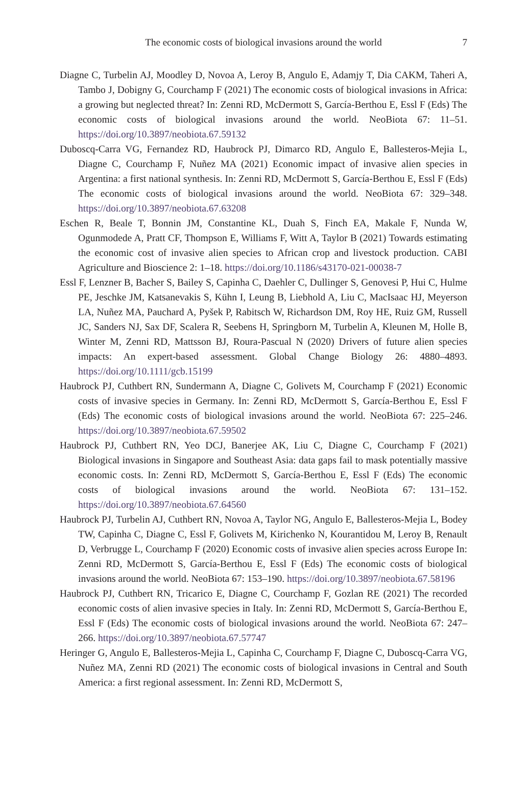The economic costs of biological invasions around the world 7
Diagne C, Turbelin AJ, Moodley D, Novoa A, Leroy B, Angulo E, Adamjy T, Dia CAKM, Taheri A, Tambo J, Dobigny G, Courchamp F (2021) The economic costs of biological invasions in Africa: a growing but neglected threat? In: Zenni RD, McDermott S, García-Berthou E, Essl F (Eds) The economic costs of biological invasions around the world. NeoBiota 67: 11–51. https://doi.org/10.3897/neobiota.67.59132
Duboscq-Carra VG, Fernandez RD, Haubrock PJ, Dimarco RD, Angulo E, Ballesteros-Mejia L, Diagne C, Courchamp F, Nuñez MA (2021) Economic impact of invasive alien species in Argentina: a first national synthesis. In: Zenni RD, McDermott S, García-Berthou E, Essl F (Eds) The economic costs of biological invasions around the world. NeoBiota 67: 329–348. https://doi.org/10.3897/neobiota.67.63208
Eschen R, Beale T, Bonnin JM, Constantine KL, Duah S, Finch EA, Makale F, Nunda W, Ogunmodede A, Pratt CF, Thompson E, Williams F, Witt A, Taylor B (2021) Towards estimating the economic cost of invasive alien species to African crop and livestock production. CABI Agriculture and Bioscience 2: 1–18. https://doi.org/10.1186/s43170-021-00038-7
Essl F, Lenzner B, Bacher S, Bailey S, Capinha C, Daehler C, Dullinger S, Genovesi P, Hui C, Hulme PE, Jeschke JM, Katsanevakis S, Kühn I, Leung B, Liebhold A, Liu C, MacIsaac HJ, Meyerson LA, Nuñez MA, Pauchard A, Pyšek P, Rabitsch W, Richardson DM, Roy HE, Ruiz GM, Russell JC, Sanders NJ, Sax DF, Scalera R, Seebens H, Springborn M, Turbelin A, Kleunen M, Holle B, Winter M, Zenni RD, Mattsson BJ, Roura-Pascual N (2020) Drivers of future alien species impacts: An expert-based assessment. Global Change Biology 26: 4880–4893. https://doi.org/10.1111/gcb.15199
Haubrock PJ, Cuthbert RN, Sundermann A, Diagne C, Golivets M, Courchamp F (2021) Economic costs of invasive species in Germany. In: Zenni RD, McDermott S, García-Berthou E, Essl F (Eds) The economic costs of biological invasions around the world. NeoBiota 67: 225–246. https://doi.org/10.3897/neobiota.67.59502
Haubrock PJ, Cuthbert RN, Yeo DCJ, Banerjee AK, Liu C, Diagne C, Courchamp F (2021) Biological invasions in Singapore and Southeast Asia: data gaps fail to mask potentially massive economic costs. In: Zenni RD, McDermott S, García-Berthou E, Essl F (Eds) The economic costs of biological invasions around the world. NeoBiota 67: 131–152. https://doi.org/10.3897/neobiota.67.64560
Haubrock PJ, Turbelin AJ, Cuthbert RN, Novoa A, Taylor NG, Angulo E, Ballesteros-Mejia L, Bodey TW, Capinha C, Diagne C, Essl F, Golivets M, Kirichenko N, Kourantidou M, Leroy B, Renault D, Verbrugge L, Courchamp F (2020) Economic costs of invasive alien species across Europe In: Zenni RD, McDermott S, García-Berthou E, Essl F (Eds) The economic costs of biological invasions around the world. NeoBiota 67: 153–190. https://doi.org/10.3897/neobiota.67.58196
Haubrock PJ, Cuthbert RN, Tricarico E, Diagne C, Courchamp F, Gozlan RE (2021) The recorded economic costs of alien invasive species in Italy. In: Zenni RD, McDermott S, García-Berthou E, Essl F (Eds) The economic costs of biological invasions around the world. NeoBiota 67: 247–266. https://doi.org/10.3897/neobiota.67.57747
Heringer G, Angulo E, Ballesteros-Mejia L, Capinha C, Courchamp F, Diagne C, Duboscq-Carra VG, Nuñez MA, Zenni RD (2021) The economic costs of biological invasions in Central and South America: a first regional assessment. In: Zenni RD, McDermott S,